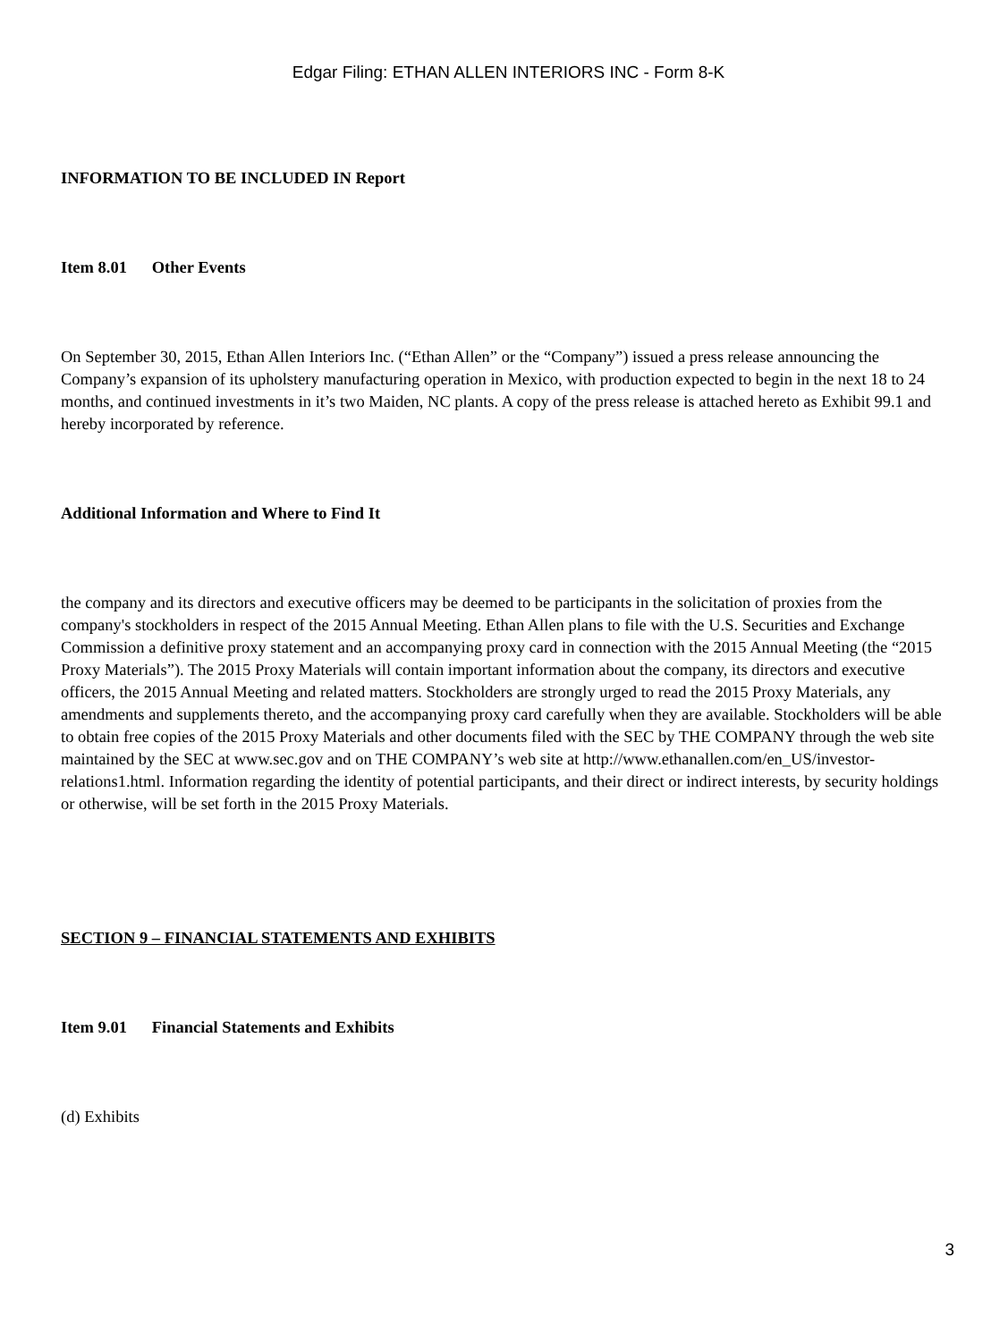Edgar Filing: ETHAN ALLEN INTERIORS INC - Form 8-K
INFORMATION TO BE INCLUDED IN Report
Item 8.01 Other Events
On September 30, 2015, Ethan Allen Interiors Inc. (“Ethan Allen” or the “Company”) issued a press release announcing the Company’s expansion of its upholstery manufacturing operation in Mexico, with production expected to begin in the next 18 to 24 months, and continued investments in it’s two Maiden, NC plants. A copy of the press release is attached hereto as Exhibit 99.1 and hereby incorporated by reference.
Additional Information and Where to Find It
the company and its directors and executive officers may be deemed to be participants in the solicitation of proxies from the company's stockholders in respect of the 2015 Annual Meeting. Ethan Allen plans to file with the U.S. Securities and Exchange Commission a definitive proxy statement and an accompanying proxy card in connection with the 2015 Annual Meeting (the “2015 Proxy Materials”). The 2015 Proxy Materials will contain important information about the company, its directors and executive officers, the 2015 Annual Meeting and related matters. Stockholders are strongly urged to read the 2015 Proxy Materials, any amendments and supplements thereto, and the accompanying proxy card carefully when they are available. Stockholders will be able to obtain free copies of the 2015 Proxy Materials and other documents filed with the SEC by THE COMPANY through the web site maintained by the SEC at www.sec.gov and on THE COMPANY’s web site at http://www.ethanallen.com/en_US/investor-relations1.html. Information regarding the identity of potential participants, and their direct or indirect interests, by security holdings or otherwise, will be set forth in the 2015 Proxy Materials.
SECTION 9 – FINANCIAL STATEMENTS AND EXHIBITS
Item 9.01 Financial Statements and Exhibits
(d) Exhibits
3